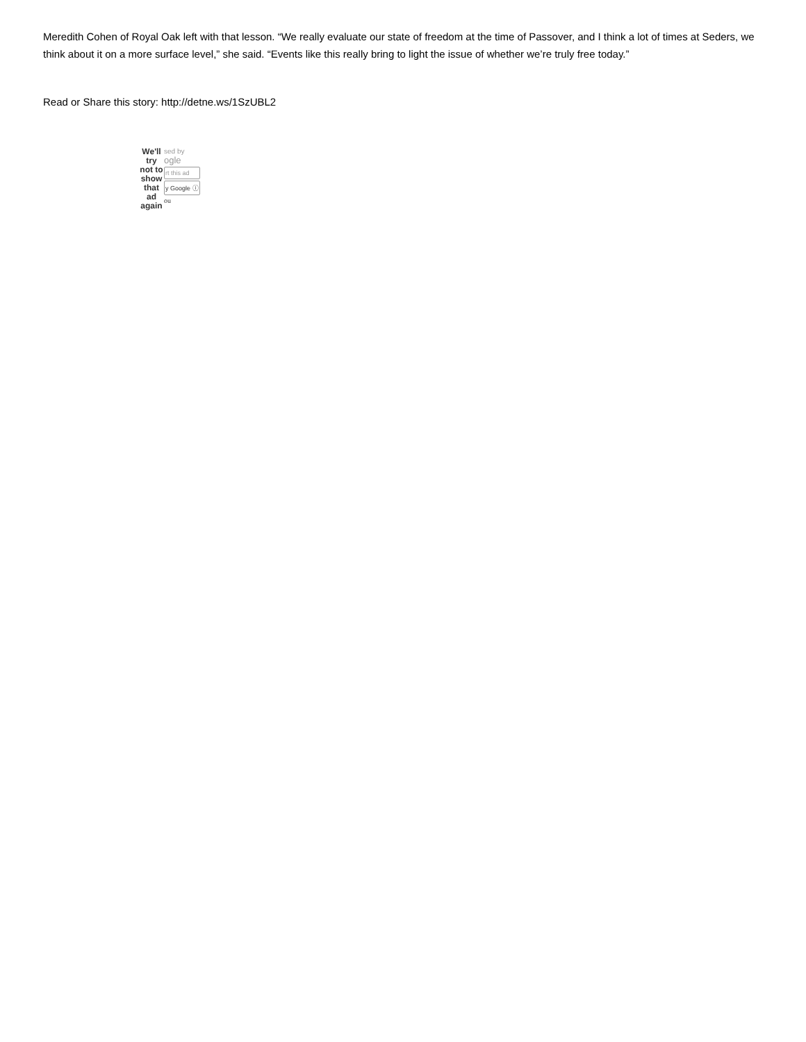Meredith Cohen of Royal Oak left with that lesson. “We really evaluate our state of freedom at the time of Passover, and I think a lot of times at Seders, we think about it on a more surface level,” she said. “Events like this really bring to light the issue of whether we’re truly free today.”
Read or Share this story: http://detne.ws/1SzUBL2
We'll try not to show that ad again
sed by
ogle
rt this ad
y Google ⓘ
ou